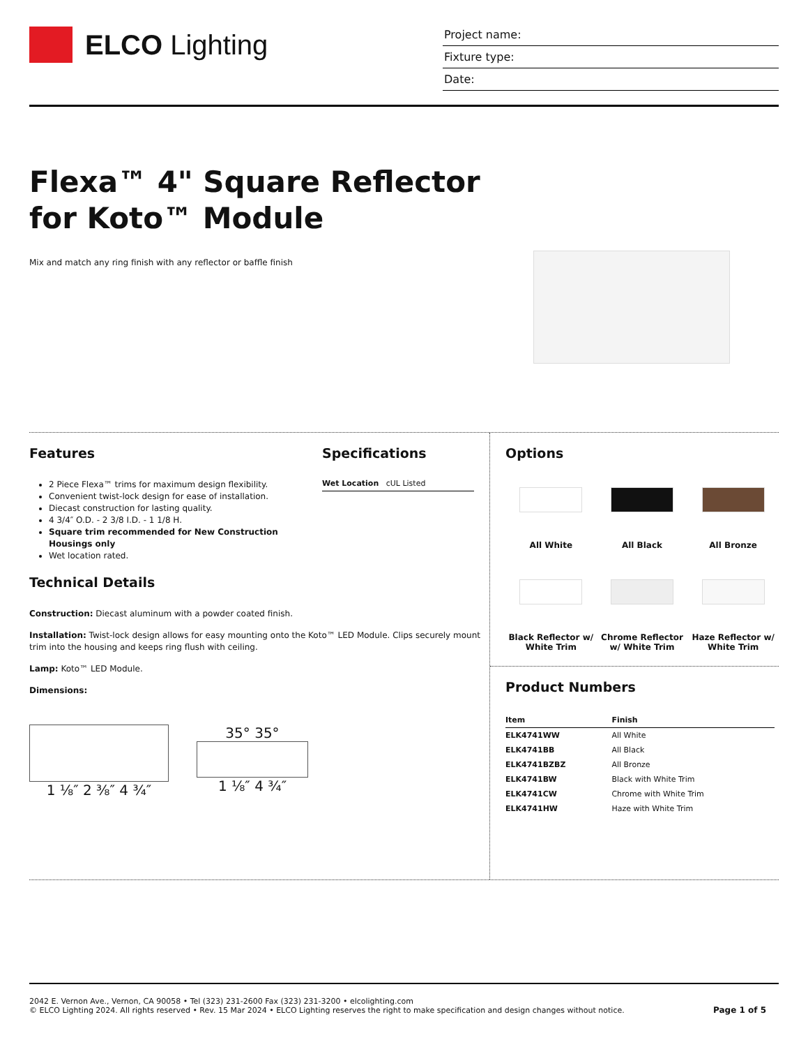ELCO Lighting
Project name:
Fixture type:
Date:
Flexa™ 4" Square Reflector
for Koto™ Module
Mix and match any ring finish with any reflector or baffle finish
Features
2 Piece Flexa™ trims for maximum design flexibility.
Convenient twist-lock design for ease of installation.
Diecast construction for lasting quality.
4 3/4″ O.D. - 2 3/8 I.D. - 1 1/8 H.
Square trim recommended for New Construction Housings only
Wet location rated.
Specifications
Wet Location cUL Listed
Technical Details
Construction: Diecast aluminum with a powder coated finish.
Installation: Twist-lock design allows for easy mounting onto the Koto™ LED Module. Clips securely mount trim into the housing and keeps ring flush with ceiling.
Lamp: Koto™ LED Module.
Dimensions:
1 ⅛″ 2 ⅜″ 4 ¾″ 35° 35°
1 ⅛″ 4 ¾″
Options
All White
All Black
All Bronze
Black Reflector w/ White Trim
Chrome Reflector w/ White Trim
Haze Reflector w/ White Trim
Product Numbers
| Item | Finish |
| --- | --- |
| ELK4741WW | All White |
| ELK4741BB | All Black |
| ELK4741BZBZ | All Bronze |
| ELK4741BW | Black with White Trim |
| ELK4741CW | Chrome with White Trim |
| ELK4741HW | Haze with White Trim |
2042 E. Vernon Ave., Vernon, CA 90058 • Tel (323) 231-2600 Fax (323) 231-3200 • elcolighting.com
© ELCO Lighting 2024. All rights reserved • Rev. 15 Mar 2024 • ELCO Lighting reserves the right to make specification and design changes without notice.
Page 1 of 5